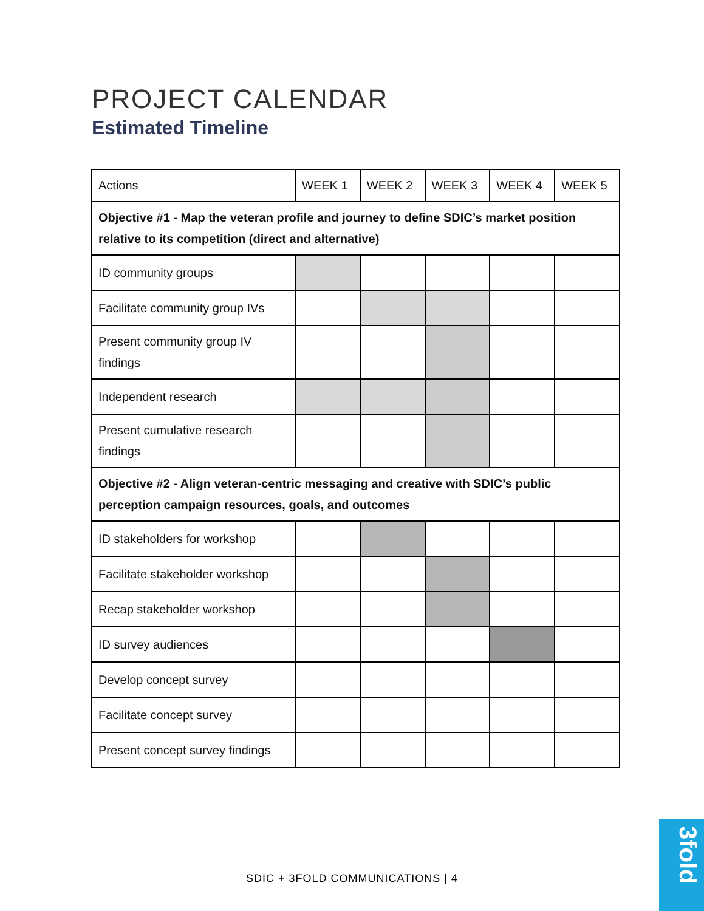PROJECT CALENDAR
Estimated Timeline
| Actions | WEEK 1 | WEEK 2 | WEEK 3 | WEEK 4 | WEEK 5 |
| --- | --- | --- | --- | --- | --- |
| Objective #1 - Map the veteran profile and journey to define SDIC’s market position relative to its competition (direct and alternative) | | | | | |
| ID community groups | | | | | |
| Facilitate community group IVs | | | | | |
| Present community group IV findings | | | | | |
| Independent research | | | | | |
| Present cumulative research findings | | | | | |
| Objective #2 - Align veteran-centric messaging and creative with SDIC’s public perception campaign resources, goals, and outcomes | | | | | |
| ID stakeholders for workshop | | | | | |
| Facilitate stakeholder workshop | | | | | |
| Recap stakeholder workshop | | | | | |
| ID survey audiences | | | | | |
| Develop concept survey | | | | | |
| Facilitate concept survey | | | | | |
| Present concept survey findings | | | | | |
SDIC + 3FOLD COMMUNICATIONS | 4
3fold